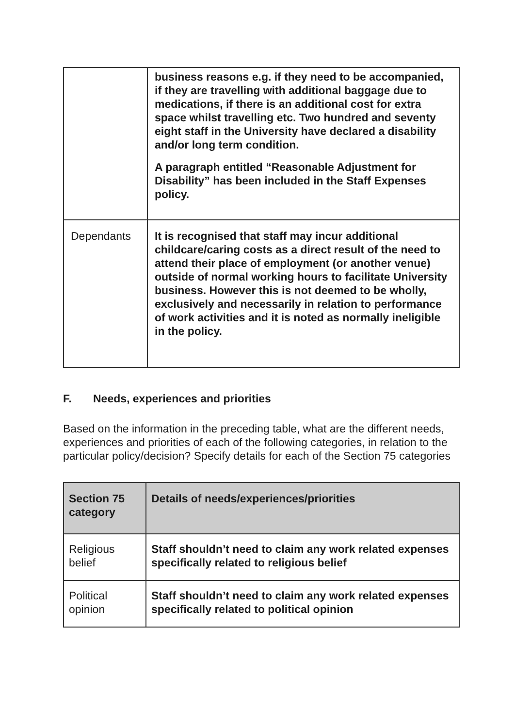| | business reasons e.g. if they need to be accompanied, if they are travelling with additional baggage due to medications, if there is an additional cost for extra space whilst travelling etc. Two hundred and seventy eight staff in the University have declared a disability and/or long term condition. A paragraph entitled “Reasonable Adjustment for Disability” has been included in the Staff Expenses policy. |
| Dependants | It is recognised that staff may incur additional childcare/caring costs as a direct result of the need to attend their place of employment (or another venue) outside of normal working hours to facilitate University business. However this is not deemed to be wholly, exclusively and necessarily in relation to performance of work activities and it is noted as normally ineligible in the policy. |
F. Needs, experiences and priorities
Based on the information in the preceding table, what are the different needs, experiences and priorities of each of the following categories, in relation to the particular policy/decision? Specify details for each of the Section 75 categories
| Section 75 category | Details of needs/experiences/priorities |
| --- | --- |
| Religious belief | Staff shouldn’t need to claim any work related expenses specifically related to religious belief |
| Political opinion | Staff shouldn’t need to claim any work related expenses specifically related to political opinion |